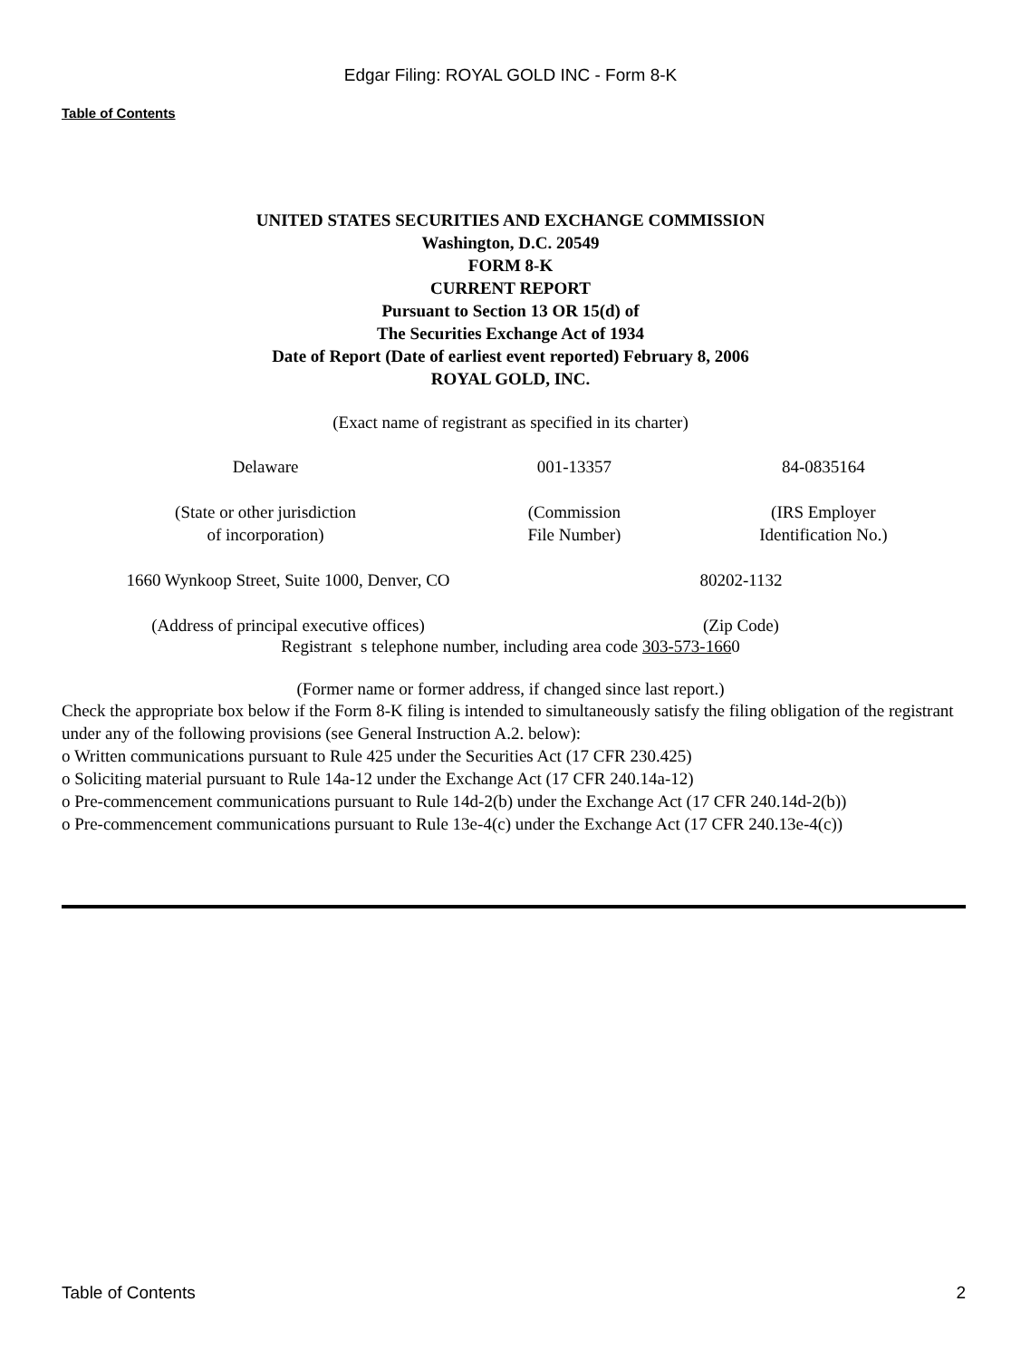Edgar Filing: ROYAL GOLD INC - Form 8-K
Table of Contents
UNITED STATES SECURITIES AND EXCHANGE COMMISSION
Washington, D.C. 20549
FORM 8-K
CURRENT REPORT
Pursuant to Section 13 OR 15(d) of
The Securities Exchange Act of 1934
Date of Report (Date of earliest event reported) February 8, 2006
ROYAL GOLD, INC.
(Exact name of registrant as specified in its charter)
| Delaware | 001-13357 | 84-0835164 |
| (State or other jurisdiction of incorporation) | (Commission File Number) | (IRS Employer Identification No.) |
| 1660 Wynkoop Street, Suite 1000, Denver, CO | 80202-1132 |
| (Address of principal executive offices) | (Zip Code) |
Registrant s telephone number, including area code 303-573-1660
(Former name or former address, if changed since last report.)
Check the appropriate box below if the Form 8-K filing is intended to simultaneously satisfy the filing obligation of the registrant under any of the following provisions (see General Instruction A.2. below):
o Written communications pursuant to Rule 425 under the Securities Act (17 CFR 230.425)
o Soliciting material pursuant to Rule 14a-12 under the Exchange Act (17 CFR 240.14a-12)
o Pre-commencement communications pursuant to Rule 14d-2(b) under the Exchange Act (17 CFR 240.14d-2(b))
o Pre-commencement communications pursuant to Rule 13e-4(c) under the Exchange Act (17 CFR 240.13e-4(c))
Table of Contents 2